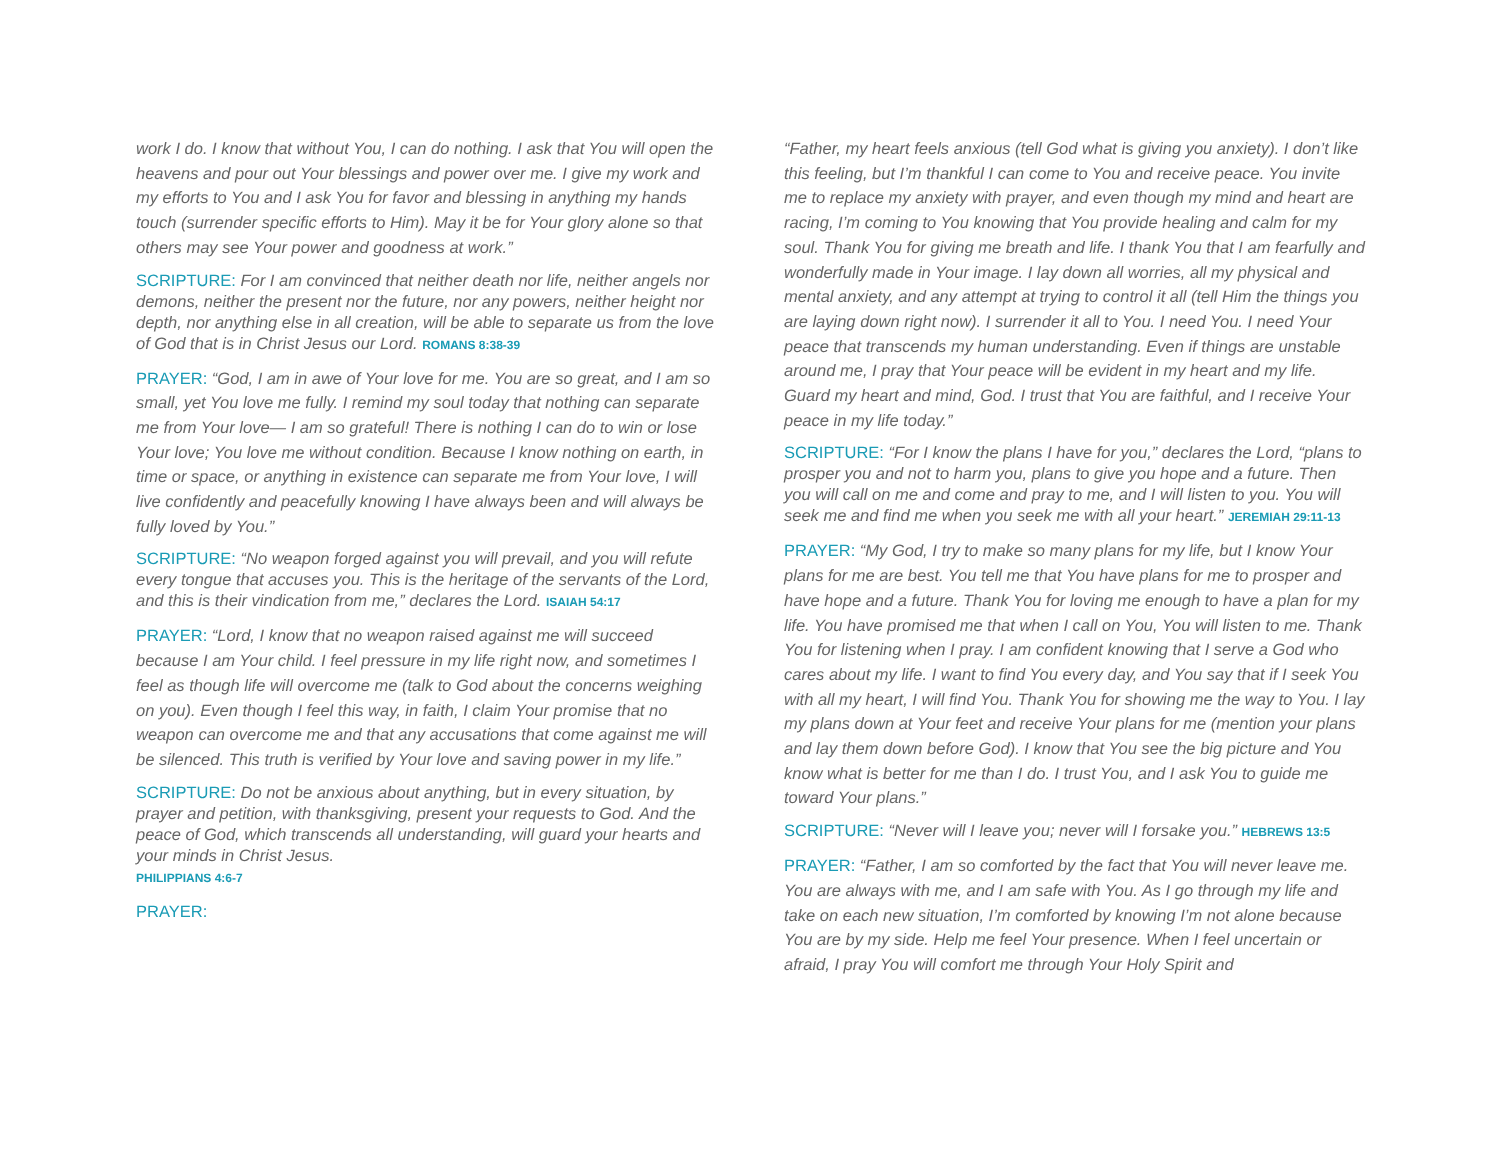work I do. I know that without You, I can do nothing. I ask that You will open the heavens and pour out Your blessings and power over me. I give my work and my efforts to You and I ask You for favor and blessing in anything my hands touch (surrender specific efforts to Him). May it be for Your glory alone so that others may see Your power and goodness at work.”
SCRIPTURE: For I am convinced that neither death nor life, neither angels nor demons, neither the present nor the future, nor any powers, neither height nor depth, nor anything else in all creation, will be able to separate us from the love of God that is in Christ Jesus our Lord. ROMANS 8:38-39
PRAYER: “God, I am in awe of Your love for me. You are so great, and I am so small, yet You love me fully. I remind my soul today that nothing can separate me from Your love— I am so grateful! There is nothing I can do to win or lose Your love; You love me without condition. Because I know nothing on earth, in time or space, or anything in existence can separate me from Your love, I will live confidently and peacefully knowing I have always been and will always be fully loved by You.”
SCRIPTURE: “No weapon forged against you will prevail, and you will refute every tongue that accuses you. This is the heritage of the servants of the Lord, and this is their vindication from me,” declares the Lord. ISAIAH 54:17
PRAYER: “Lord, I know that no weapon raised against me will succeed because I am Your child. I feel pressure in my life right now, and sometimes I feel as though life will overcome me (talk to God about the concerns weighing on you). Even though I feel this way, in faith, I claim Your promise that no weapon can overcome me and that any accusations that come against me will be silenced. This truth is verified by Your love and saving power in my life.”
SCRIPTURE: Do not be anxious about anything, but in every situation, by prayer and petition, with thanksgiving, present your requests to God. And the peace of God, which transcends all understanding, will guard your hearts and your minds in Christ Jesus.
PHILIPPIANS 4:6-7
PRAYER:
“Father, my heart feels anxious (tell God what is giving you anxiety). I don’t like this feeling, but I’m thankful I can come to You and receive peace. You invite me to replace my anxiety with prayer, and even though my mind and heart are racing, I’m coming to You knowing that You provide healing and calm for my soul. Thank You for giving me breath and life. I thank You that I am fearfully and wonderfully made in Your image. I lay down all worries, all my physical and mental anxiety, and any attempt at trying to control it all (tell Him the things you are laying down right now). I surrender it all to You. I need You. I need Your peace that transcends my human understanding. Even if things are unstable around me, I pray that Your peace will be evident in my heart and my life. Guard my heart and mind, God. I trust that You are faithful, and I receive Your peace in my life today.”
SCRIPTURE: “For I know the plans I have for you,” declares the Lord, “plans to prosper you and not to harm you, plans to give you hope and a future. Then you will call on me and come and pray to me, and I will listen to you. You will seek me and find me when you seek me with all your heart.” JEREMIAH 29:11-13
PRAYER: “My God, I try to make so many plans for my life, but I know Your plans for me are best. You tell me that You have plans for me to prosper and have hope and a future. Thank You for loving me enough to have a plan for my life. You have promised me that when I call on You, You will listen to me. Thank You for listening when I pray. I am confident knowing that I serve a God who cares about my life. I want to find You every day, and You say that if I seek You with all my heart, I will find You. Thank You for showing me the way to You. I lay my plans down at Your feet and receive Your plans for me (mention your plans and lay them down before God). I know that You see the big picture and You know what is better for me than I do. I trust You, and I ask You to guide me toward Your plans.”
SCRIPTURE: “Never will I leave you; never will I forsake you.” HEBREWS 13:5
PRAYER: “Father, I am so comforted by the fact that You will never leave me. You are always with me, and I am safe with You. As I go through my life and take on each new situation, I’m comforted by knowing I’m not alone because You are by my side. Help me feel Your presence. When I feel uncertain or afraid, I pray You will comfort me through Your Holy Spirit and